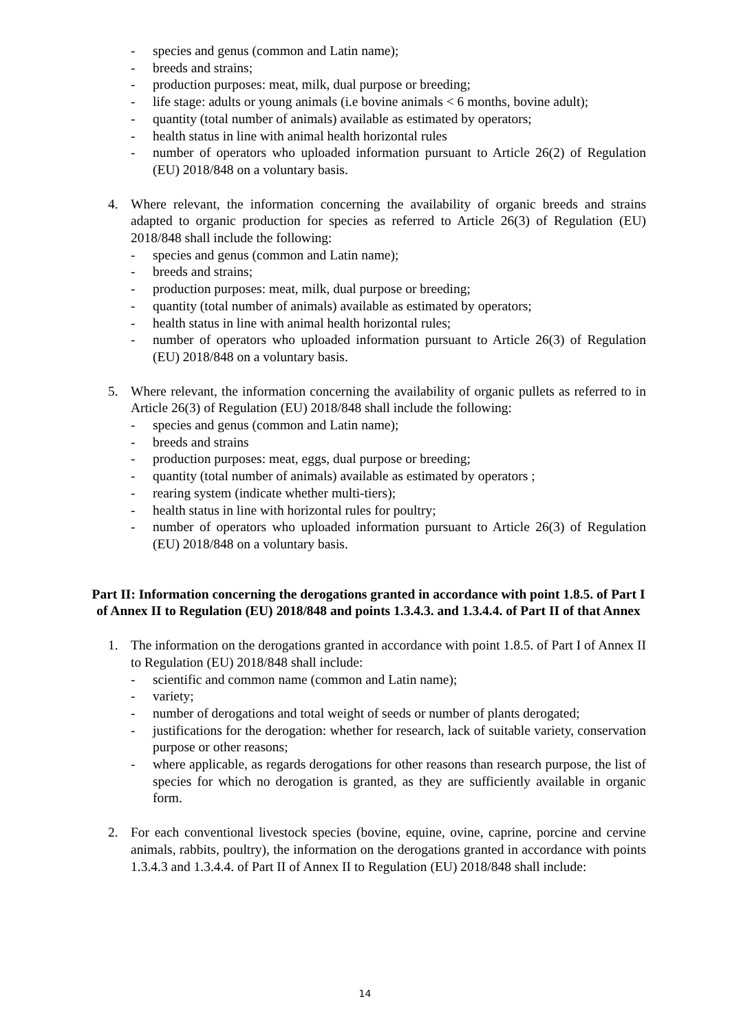- species and genus (common and Latin name);
- breeds and strains;
- production purposes: meat, milk, dual purpose or breeding;
- life stage: adults or young animals (i.e bovine animals < 6 months, bovine adult);
- quantity (total number of animals) available as estimated by operators;
- health status in line with animal health horizontal rules
- number of operators who uploaded information pursuant to Article 26(2) of Regulation (EU) 2018/848 on a voluntary basis.
4. Where relevant, the information concerning the availability of organic breeds and strains adapted to organic production for species as referred to Article 26(3) of Regulation (EU) 2018/848 shall include the following:
- species and genus (common and Latin name);
- breeds and strains;
- production purposes: meat, milk, dual purpose or breeding;
- quantity (total number of animals) available as estimated by operators;
- health status in line with animal health horizontal rules;
- number of operators who uploaded information pursuant to Article 26(3) of Regulation (EU) 2018/848 on a voluntary basis.
5. Where relevant, the information concerning the availability of organic pullets as referred to in Article 26(3) of Regulation (EU) 2018/848 shall include the following:
- species and genus (common and Latin name);
- breeds and strains
- production purposes: meat, eggs, dual purpose or breeding;
- quantity (total number of animals) available as estimated by operators ;
- rearing system (indicate whether multi-tiers);
- health status in line with horizontal rules for poultry;
- number of operators who uploaded information pursuant to Article 26(3) of Regulation (EU) 2018/848 on a voluntary basis.
Part II: Information concerning the derogations granted in accordance with point 1.8.5. of Part I of Annex II to Regulation (EU) 2018/848 and points 1.3.4.3. and 1.3.4.4. of Part II of that Annex
1. The information on the derogations granted in accordance with point 1.8.5. of Part I of Annex II to Regulation (EU) 2018/848 shall include:
- scientific and common name (common and Latin name);
- variety;
- number of derogations and total weight of seeds or number of plants derogated;
- justifications for the derogation: whether for research, lack of suitable variety, conservation purpose or other reasons;
- where applicable, as regards derogations for other reasons than research purpose, the list of species for which no derogation is granted, as they are sufficiently available in organic form.
2. For each conventional livestock species (bovine, equine, ovine, caprine, porcine and cervine animals, rabbits, poultry), the information on the derogations granted in accordance with points 1.3.4.3 and 1.3.4.4. of Part II of Annex II to Regulation (EU) 2018/848 shall include:
14